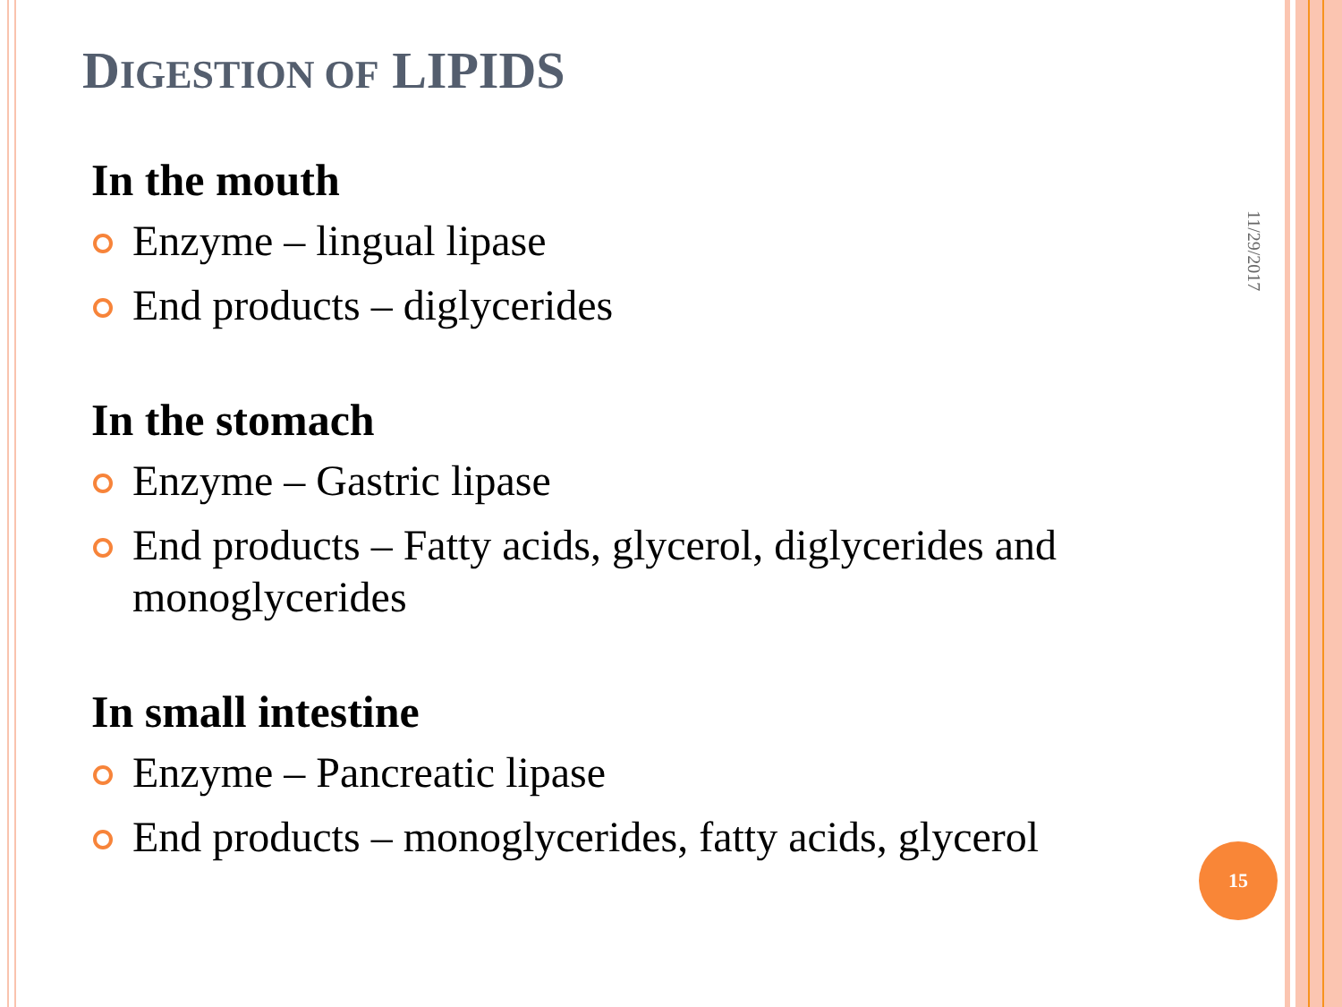DIGESTION OF LIPIDS
In the mouth
Enzyme – lingual lipase
End products – diglycerides
In the stomach
Enzyme – Gastric lipase
End products – Fatty acids, glycerol, diglycerides and monoglycerides
In small intestine
Enzyme – Pancreatic lipase
End products – monoglycerides, fatty acids, glycerol
11/29/2017
15